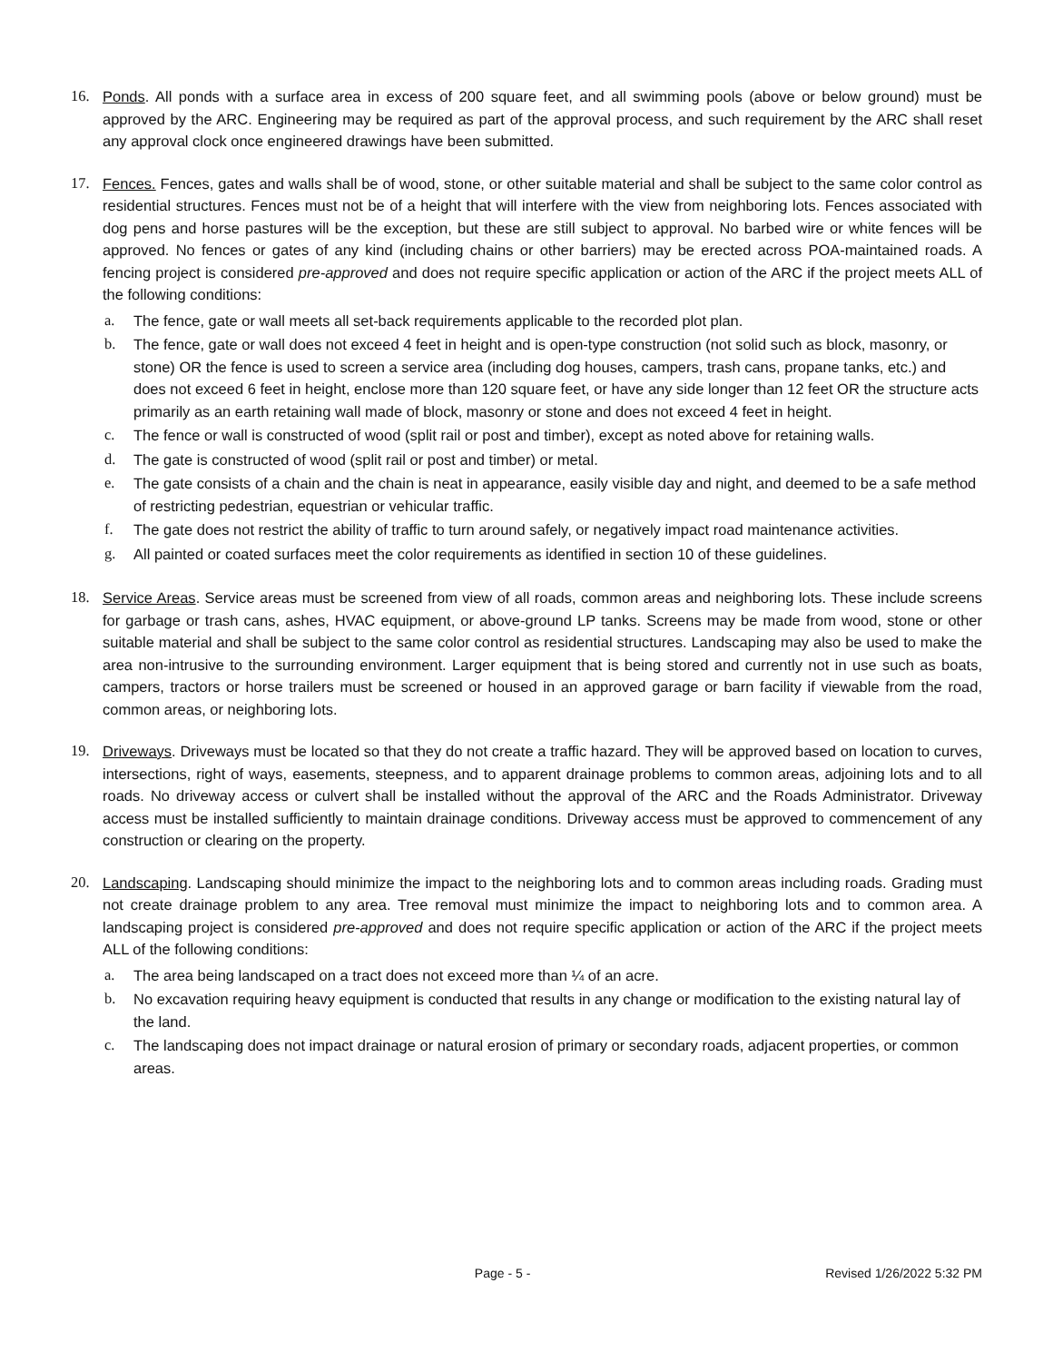16. Ponds. All ponds with a surface area in excess of 200 square feet, and all swimming pools (above or below ground) must be approved by the ARC. Engineering may be required as part of the approval process, and such requirement by the ARC shall reset any approval clock once engineered drawings have been submitted.
17. Fences. Fences, gates and walls shall be of wood, stone, or other suitable material and shall be subject to the same color control as residential structures. Fences must not be of a height that will interfere with the view from neighboring lots. Fences associated with dog pens and horse pastures will be the exception, but these are still subject to approval. No barbed wire or white fences will be approved. No fences or gates of any kind (including chains or other barriers) may be erected across POA-maintained roads. A fencing project is considered pre-approved and does not require specific application or action of the ARC if the project meets ALL of the following conditions:
a. The fence, gate or wall meets all set-back requirements applicable to the recorded plot plan.
b. The fence, gate or wall does not exceed 4 feet in height and is open-type construction (not solid such as block, masonry, or stone) OR the fence is used to screen a service area (including dog houses, campers, trash cans, propane tanks, etc.) and does not exceed 6 feet in height, enclose more than 120 square feet, or have any side longer than 12 feet OR the structure acts primarily as an earth retaining wall made of block, masonry or stone and does not exceed 4 feet in height.
c. The fence or wall is constructed of wood (split rail or post and timber), except as noted above for retaining walls.
d. The gate is constructed of wood (split rail or post and timber) or metal.
e. The gate consists of a chain and the chain is neat in appearance, easily visible day and night, and deemed to be a safe method of restricting pedestrian, equestrian or vehicular traffic.
f. The gate does not restrict the ability of traffic to turn around safely, or negatively impact road maintenance activities.
g. All painted or coated surfaces meet the color requirements as identified in section 10 of these guidelines.
18. Service Areas. Service areas must be screened from view of all roads, common areas and neighboring lots. These include screens for garbage or trash cans, ashes, HVAC equipment, or above-ground LP tanks. Screens may be made from wood, stone or other suitable material and shall be subject to the same color control as residential structures. Landscaping may also be used to make the area non-intrusive to the surrounding environment. Larger equipment that is being stored and currently not in use such as boats, campers, tractors or horse trailers must be screened or housed in an approved garage or barn facility if viewable from the road, common areas, or neighboring lots.
19. Driveways. Driveways must be located so that they do not create a traffic hazard. They will be approved based on location to curves, intersections, right of ways, easements, steepness, and to apparent drainage problems to common areas, adjoining lots and to all roads. No driveway access or culvert shall be installed without the approval of the ARC and the Roads Administrator. Driveway access must be installed sufficiently to maintain drainage conditions. Driveway access must be approved to commencement of any construction or clearing on the property.
20. Landscaping. Landscaping should minimize the impact to the neighboring lots and to common areas including roads. Grading must not create drainage problem to any area. Tree removal must minimize the impact to neighboring lots and to common area. A landscaping project is considered pre-approved and does not require specific application or action of the ARC if the project meets ALL of the following conditions:
a. The area being landscaped on a tract does not exceed more than ¼ of an acre.
b. No excavation requiring heavy equipment is conducted that results in any change or modification to the existing natural lay of the land.
c. The landscaping does not impact drainage or natural erosion of primary or secondary roads, adjacent properties, or common areas.
Page - 5 - Revised 1/26/2022 5:32 PM